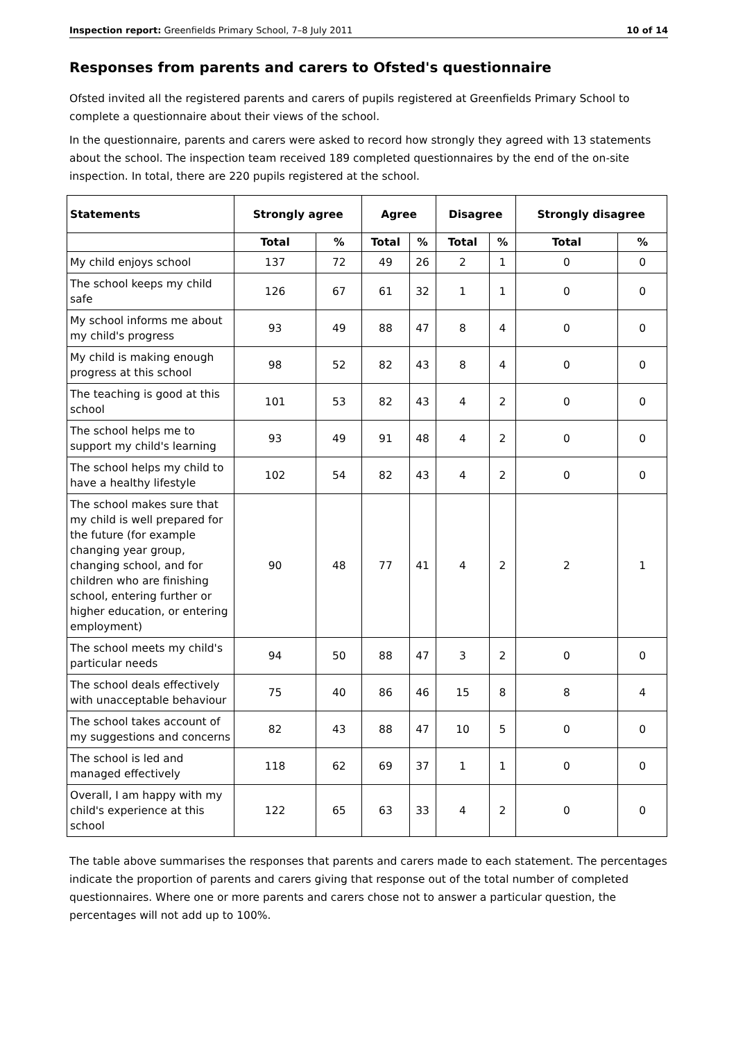Inspection report: Greenfields Primary School, 7–8 July 2011 10 of 14
Responses from parents and carers to Ofsted's questionnaire
Ofsted invited all the registered parents and carers of pupils registered at Greenfields Primary School to complete a questionnaire about their views of the school.
In the questionnaire, parents and carers were asked to record how strongly they agreed with 13 statements about the school. The inspection team received 189 completed questionnaires by the end of the on-site inspection. In total, there are 220 pupils registered at the school.
| Statements | Strongly agree | | Agree | | Disagree | | Strongly disagree | |
| --- | --- | --- | --- | --- | --- | --- | --- | --- |
| | Total | % | Total | % | Total | % | Total | % |
| My child enjoys school | 137 | 72 | 49 | 26 | 2 | 1 | 0 | 0 |
| The school keeps my child safe | 126 | 67 | 61 | 32 | 1 | 1 | 0 | 0 |
| My school informs me about my child's progress | 93 | 49 | 88 | 47 | 8 | 4 | 0 | 0 |
| My child is making enough progress at this school | 98 | 52 | 82 | 43 | 8 | 4 | 0 | 0 |
| The teaching is good at this school | 101 | 53 | 82 | 43 | 4 | 2 | 0 | 0 |
| The school helps me to support my child's learning | 93 | 49 | 91 | 48 | 4 | 2 | 0 | 0 |
| The school helps my child to have a healthy lifestyle | 102 | 54 | 82 | 43 | 4 | 2 | 0 | 0 |
| The school makes sure that my child is well prepared for the future (for example changing year group, changing school, and for children who are finishing school, entering further or higher education, or entering employment) | 90 | 48 | 77 | 41 | 4 | 2 | 2 | 1 |
| The school meets my child's particular needs | 94 | 50 | 88 | 47 | 3 | 2 | 0 | 0 |
| The school deals effectively with unacceptable behaviour | 75 | 40 | 86 | 46 | 15 | 8 | 8 | 4 |
| The school takes account of my suggestions and concerns | 82 | 43 | 88 | 47 | 10 | 5 | 0 | 0 |
| The school is led and managed effectively | 118 | 62 | 69 | 37 | 1 | 1 | 0 | 0 |
| Overall, I am happy with my child's experience at this school | 122 | 65 | 63 | 33 | 4 | 2 | 0 | 0 |
The table above summarises the responses that parents and carers made to each statement. The percentages indicate the proportion of parents and carers giving that response out of the total number of completed questionnaires. Where one or more parents and carers chose not to answer a particular question, the percentages will not add up to 100%.